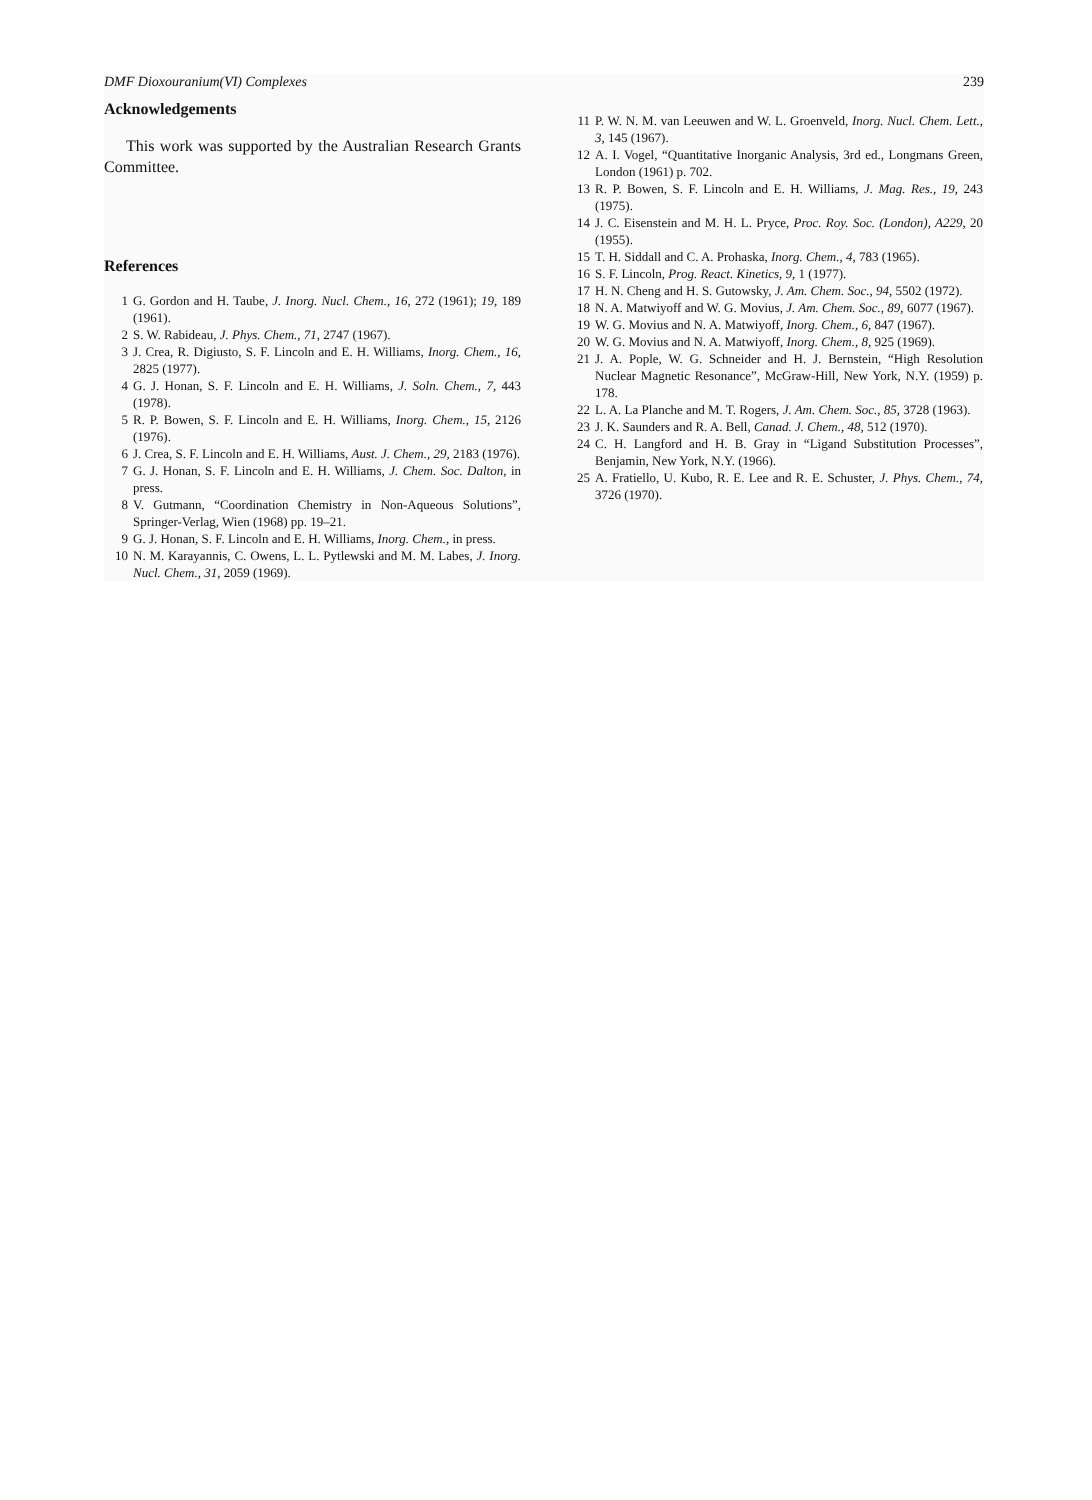DMF Dioxouranium(VI) Complexes 239
Acknowledgements
This work was supported by the Australian Research Grants Committee.
References
1 G. Gordon and H. Taube, J. Inorg. Nucl. Chem., 16, 272 (1961); 19, 189 (1961).
2 S. W. Rabideau, J. Phys. Chem., 71, 2747 (1967).
3 J. Crea, R. Digiusto, S. F. Lincoln and E. H. Williams, Inorg. Chem., 16, 2825 (1977).
4 G. J. Honan, S. F. Lincoln and E. H. Williams, J. Soln. Chem., 7, 443 (1978).
5 R. P. Bowen, S. F. Lincoln and E. H. Williams, Inorg. Chem., 15, 2126 (1976).
6 J. Crea, S. F. Lincoln and E. H. Williams, Aust. J. Chem., 29, 2183 (1976).
7 G. J. Honan, S. F. Lincoln and E. H. Williams, J. Chem. Soc. Dalton, in press.
8 V. Gutmann, “Coordination Chemistry in Non-Aqueous Solutions”, Springer-Verlag, Wien (1968) pp. 19–21.
9 G. J. Honan, S. F. Lincoln and E. H. Williams, Inorg. Chem., in press.
10 N. M. Karayannis, C. Owens, L. L. Pytlewski and M. M. Labes, J. Inorg. Nucl. Chem., 31, 2059 (1969).
11 P. W. N. M. van Leeuwen and W. L. Groenveld, Inorg. Nucl. Chem. Lett., 3, 145 (1967).
12 A. I. Vogel, “Quantitative Inorganic Analysis, 3rd ed., Longmans Green, London (1961) p. 702.
13 R. P. Bowen, S. F. Lincoln and E. H. Williams, J. Mag. Res., 19, 243 (1975).
14 J. C. Eisenstein and M. H. L. Pryce, Proc. Roy. Soc. (London), A229, 20 (1955).
15 T. H. Siddall and C. A. Prohaska, Inorg. Chem., 4, 783 (1965).
16 S. F. Lincoln, Prog. React. Kinetics, 9, 1 (1977).
17 H. N. Cheng and H. S. Gutowsky, J. Am. Chem. Soc., 94, 5502 (1972).
18 N. A. Matwiyoff and W. G. Movius, J. Am. Chem. Soc., 89, 6077 (1967).
19 W. G. Movius and N. A. Matwiyoff, Inorg. Chem., 6, 847 (1967).
20 W. G. Movius and N. A. Matwiyoff, Inorg. Chem., 8, 925 (1969).
21 J. A. Pople, W. G. Schneider and H. J. Bernstein, “High Resolution Nuclear Magnetic Resonance”, McGraw-Hill, New York, N.Y. (1959) p. 178.
22 L. A. La Planche and M. T. Rogers, J. Am. Chem. Soc., 85, 3728 (1963).
23 J. K. Saunders and R. A. Bell, Canad. J. Chem., 48, 512 (1970).
24 C. H. Langford and H. B. Gray in “Ligand Substitution Processes”, Benjamin, New York, N.Y. (1966).
25 A. Fratiello, U. Kubo, R. E. Lee and R. E. Schuster, J. Phys. Chem., 74, 3726 (1970).